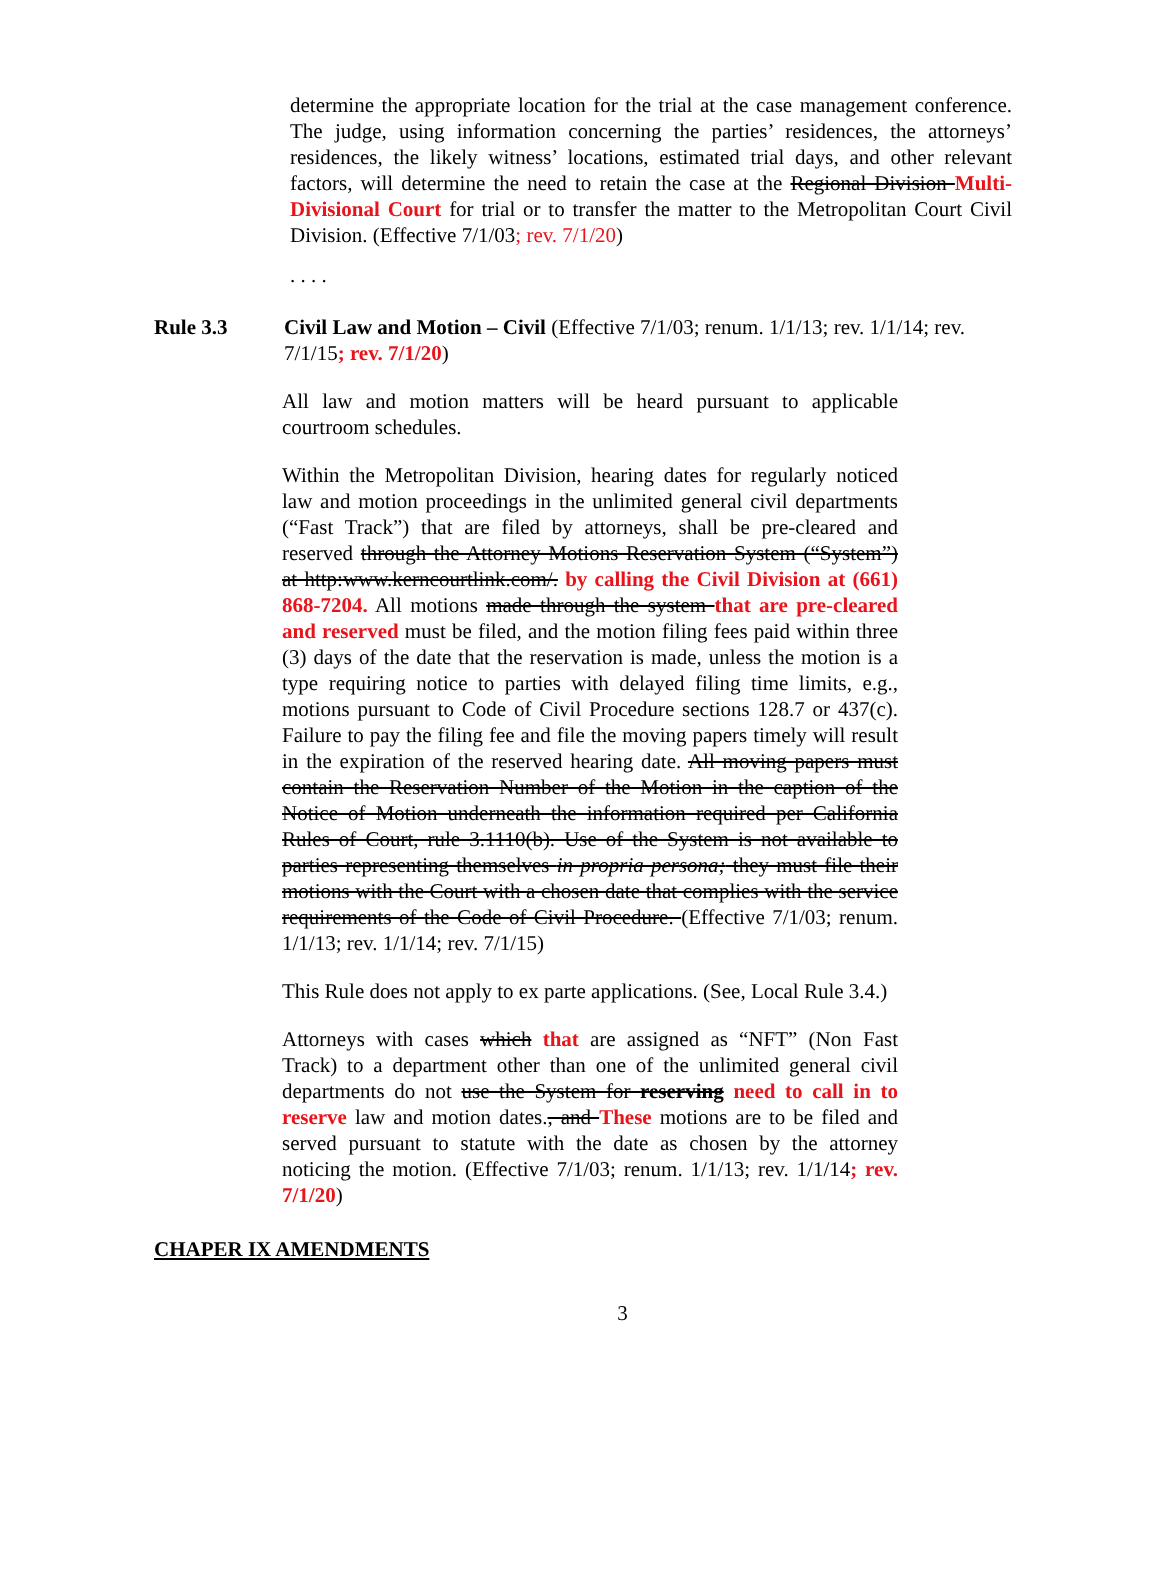determine the appropriate location for the trial at the case management conference. The judge, using information concerning the parties’ residences, the attorneys’ residences, the likely witness’ locations, estimated trial days, and other relevant factors, will determine the need to retain the case at the Regional Division Multi-Divisional Court for trial or to transfer the matter to the Metropolitan Court Civil Division. (Effective 7/1/03; rev. 7/1/20)
. . . .
Rule 3.3 Civil Law and Motion – Civil (Effective 7/1/03; renum. 1/1/13; rev. 1/1/14; rev. 7/1/15; rev. 7/1/20)
All law and motion matters will be heard pursuant to applicable courtroom schedules.
Within the Metropolitan Division, hearing dates for regularly noticed law and motion proceedings in the unlimited general civil departments (“Fast Track”) that are filed by attorneys, shall be pre-cleared and reserved through the Attorney Motions Reservation System (“System”) at http:www.kerncourtlink.com/. by calling the Civil Division at (661) 868-7204. All motions made through the system that are pre-cleared and reserved must be filed, and the motion filing fees paid within three (3) days of the date that the reservation is made, unless the motion is a type requiring notice to parties with delayed filing time limits, e.g., motions pursuant to Code of Civil Procedure sections 128.7 or 437(c). Failure to pay the filing fee and file the moving papers timely will result in the expiration of the reserved hearing date. All moving papers must contain the Reservation Number of the Motion in the caption of the Notice of Motion underneath the information required per California Rules of Court, rule 3.1110(b). Use of the System is not available to parties representing themselves in propria persona; they must file their motions with the Court with a chosen date that complies with the service requirements of the Code of Civil Procedure. (Effective 7/1/03; renum. 1/1/13; rev. 1/1/14; rev. 7/1/15)
This Rule does not apply to ex parte applications. (See, Local Rule 3.4.)
Attorneys with cases which that are assigned as “NFT” (Non Fast Track) to a department other than one of the unlimited general civil departments do not use the System for reserving need to call in to reserve law and motion dates., and These motions are to be filed and served pursuant to statute with the date as chosen by the attorney noticing the motion. (Effective 7/1/03; renum. 1/1/13; rev. 1/1/14; rev. 7/1/20)
CHAPER IX AMENDMENTS
3